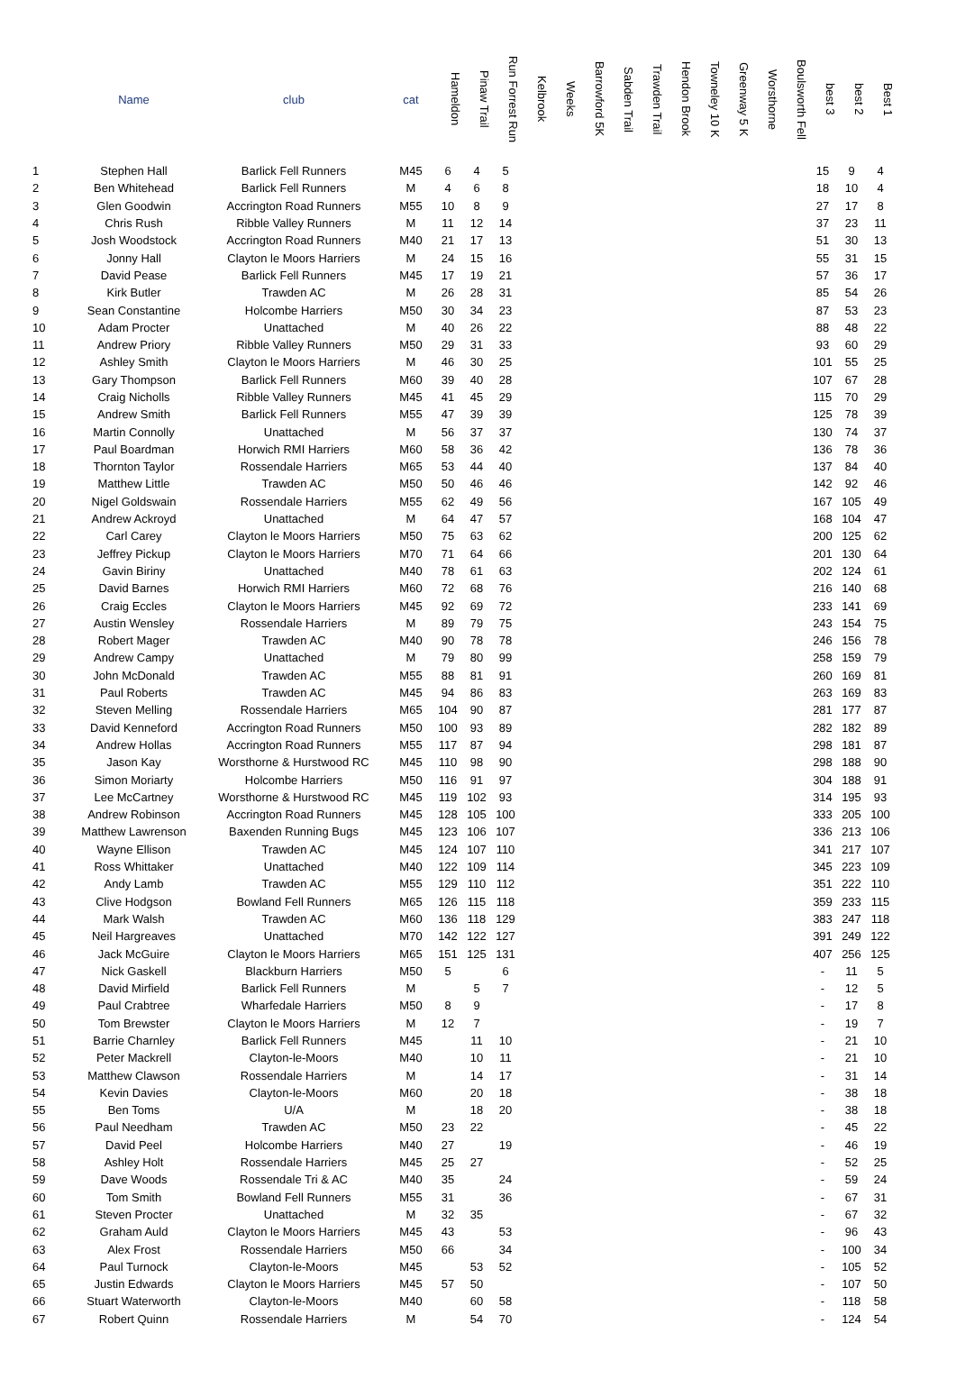| | Name | club | cat | Hameldon | Pinaw Trail | Run Forrest Run | Kelbrook | Weeks | Barrowford 5K | Sabden Trail | Trawden Trail | Hendon Brook | Towneley 10 K | Greenway 5 K | Worsthorne | Boulsworth Fell | best 3 | best 2 | Best 1 |
| --- | --- | --- | --- | --- | --- | --- | --- | --- | --- | --- | --- | --- | --- | --- | --- | --- | --- | --- | --- |
| 1 | Stephen Hall | Barlick Fell Runners | M45 | 6 | 4 | 5 | | | | | | | | | | | 15 | 9 | 4 |
| 2 | Ben Whitehead | Barlick Fell Runners | M | 4 | 6 | 8 | | | | | | | | | | | 18 | 10 | 4 |
| 3 | Glen Goodwin | Accrington Road Runners | M55 | 10 | 8 | 9 | | | | | | | | | | | 27 | 17 | 8 |
| 4 | Chris Rush | Ribble Valley Runners | M | 11 | 12 | 14 | | | | | | | | | | | 37 | 23 | 11 |
| 5 | Josh Woodstock | Accrington Road Runners | M40 | 21 | 17 | 13 | | | | | | | | | | | 51 | 30 | 13 |
| 6 | Jonny Hall | Clayton le Moors Harriers | M | 24 | 15 | 16 | | | | | | | | | | | 55 | 31 | 15 |
| 7 | David Pease | Barlick Fell Runners | M45 | 17 | 19 | 21 | | | | | | | | | | | 57 | 36 | 17 |
| 8 | Kirk Butler | Trawden AC | M | 26 | 28 | 31 | | | | | | | | | | | 85 | 54 | 26 |
| 9 | Sean Constantine | Holcombe Harriers | M50 | 30 | 34 | 23 | | | | | | | | | | | 87 | 53 | 23 |
| 10 | Adam Procter | Unattached | M | 40 | 26 | 22 | | | | | | | | | | | 88 | 48 | 22 |
| 11 | Andrew Priory | Ribble Valley Runners | M50 | 29 | 31 | 33 | | | | | | | | | | | 93 | 60 | 29 |
| 12 | Ashley Smith | Clayton le Moors Harriers | M | 46 | 30 | 25 | | | | | | | | | | | 101 | 55 | 25 |
| 13 | Gary Thompson | Barlick Fell Runners | M60 | 39 | 40 | 28 | | | | | | | | | | | 107 | 67 | 28 |
| 14 | Craig Nicholls | Ribble Valley Runners | M45 | 41 | 45 | 29 | | | | | | | | | | | 115 | 70 | 29 |
| 15 | Andrew Smith | Barlick Fell Runners | M55 | 47 | 39 | 39 | | | | | | | | | | | 125 | 78 | 39 |
| 16 | Martin Connolly | Unattached | M | 56 | 37 | 37 | | | | | | | | | | | 130 | 74 | 37 |
| 17 | Paul Boardman | Horwich RMI Harriers | M60 | 58 | 36 | 42 | | | | | | | | | | | 136 | 78 | 36 |
| 18 | Thornton Taylor | Rossendale Harriers | M65 | 53 | 44 | 40 | | | | | | | | | | | 137 | 84 | 40 |
| 19 | Matthew Little | Trawden AC | M50 | 50 | 46 | 46 | | | | | | | | | | | 142 | 92 | 46 |
| 20 | Nigel Goldswain | Rossendale Harriers | M55 | 62 | 49 | 56 | | | | | | | | | | | 167 | 105 | 49 |
| 21 | Andrew Ackroyd | Unattached | M | 64 | 47 | 57 | | | | | | | | | | | 168 | 104 | 47 |
| 22 | Carl Carey | Clayton le Moors Harriers | M50 | 75 | 63 | 62 | | | | | | | | | | | 200 | 125 | 62 |
| 23 | Jeffrey Pickup | Clayton le Moors Harriers | M70 | 71 | 64 | 66 | | | | | | | | | | | 201 | 130 | 64 |
| 24 | Gavin Biriny | Unattached | M40 | 78 | 61 | 63 | | | | | | | | | | | 202 | 124 | 61 |
| 25 | David Barnes | Horwich RMI Harriers | M60 | 72 | 68 | 76 | | | | | | | | | | | 216 | 140 | 68 |
| 26 | Craig Eccles | Clayton le Moors Harriers | M45 | 92 | 69 | 72 | | | | | | | | | | | 233 | 141 | 69 |
| 27 | Austin Wensley | Rossendale Harriers | M | 89 | 79 | 75 | | | | | | | | | | | 243 | 154 | 75 |
| 28 | Robert Mager | Trawden AC | M40 | 90 | 78 | 78 | | | | | | | | | | | 246 | 156 | 78 |
| 29 | Andrew Campy | Unattached | M | 79 | 80 | 99 | | | | | | | | | | | 258 | 159 | 79 |
| 30 | John McDonald | Trawden AC | M55 | 88 | 81 | 91 | | | | | | | | | | | 260 | 169 | 81 |
| 31 | Paul Roberts | Trawden AC | M45 | 94 | 86 | 83 | | | | | | | | | | | 263 | 169 | 83 |
| 32 | Steven Melling | Rossendale Harriers | M65 | 104 | 90 | 87 | | | | | | | | | | | 281 | 177 | 87 |
| 33 | David Kenneford | Accrington Road Runners | M50 | 100 | 93 | 89 | | | | | | | | | | | 282 | 182 | 89 |
| 34 | Andrew Hollas | Accrington Road Runners | M55 | 117 | 87 | 94 | | | | | | | | | | | 298 | 181 | 87 |
| 35 | Jason Kay | Worsthorne & Hurstwood RC | M45 | 110 | 98 | 90 | | | | | | | | | | | 298 | 188 | 90 |
| 36 | Simon Moriarty | Holcombe Harriers | M50 | 116 | 91 | 97 | | | | | | | | | | | 304 | 188 | 91 |
| 37 | Lee McCartney | Worsthorne & Hurstwood RC | M45 | 119 | 102 | 93 | | | | | | | | | | | 314 | 195 | 93 |
| 38 | Andrew Robinson | Accrington Road Runners | M45 | 128 | 105 | 100 | | | | | | | | | | | 333 | 205 | 100 |
| 39 | Matthew Lawrenson | Baxenden Running Bugs | M45 | 123 | 106 | 107 | | | | | | | | | | | 336 | 213 | 106 |
| 40 | Wayne Ellison | Trawden AC | M45 | 124 | 107 | 110 | | | | | | | | | | | 341 | 217 | 107 |
| 41 | Ross Whittaker | Unattached | M40 | 122 | 109 | 114 | | | | | | | | | | | 345 | 223 | 109 |
| 42 | Andy Lamb | Trawden AC | M55 | 129 | 110 | 112 | | | | | | | | | | | 351 | 222 | 110 |
| 43 | Clive Hodgson | Bowland Fell Runners | M65 | 126 | 115 | 118 | | | | | | | | | | | 359 | 233 | 115 |
| 44 | Mark Walsh | Trawden AC | M60 | 136 | 118 | 129 | | | | | | | | | | | 383 | 247 | 118 |
| 45 | Neil Hargreaves | Unattached | M70 | 142 | 122 | 127 | | | | | | | | | | | 391 | 249 | 122 |
| 46 | Jack McGuire | Clayton le Moors Harriers | M65 | 151 | 125 | 131 | | | | | | | | | | | 407 | 256 | 125 |
| 47 | Nick Gaskell | Blackburn Harriers | M50 | 5 | | 6 | | | | | | | | | | | - | 11 | 5 |
| 48 | David Mirfield | Barlick Fell Runners | M | | 5 | 7 | | | | | | | | | | | - | 12 | 5 |
| 49 | Paul Crabtree | Wharfedale Harriers | M50 | 8 | 9 | | | | | | | | | | | | - | 17 | 8 |
| 50 | Tom Brewster | Clayton le Moors Harriers | M | 12 | 7 | | | | | | | | | | | | - | 19 | 7 |
| 51 | Barrie Charnley | Barlick Fell Runners | M45 | | 11 | 10 | | | | | | | | | | | - | 21 | 10 |
| 52 | Peter Mackrell | Clayton-le-Moors | M40 | | 10 | 11 | | | | | | | | | | | - | 21 | 10 |
| 53 | Matthew Clawson | Rossendale Harriers | M | | 14 | 17 | | | | | | | | | | | - | 31 | 14 |
| 54 | Kevin Davies | Clayton-le-Moors | M60 | | 20 | 18 | | | | | | | | | | | - | 38 | 18 |
| 55 | Ben Toms | U/A | M | | 18 | 20 | | | | | | | | | | | - | 38 | 18 |
| 56 | Paul Needham | Trawden AC | M50 | 23 | 22 | | | | | | | | | | | | - | 45 | 22 |
| 57 | David Peel | Holcombe Harriers | M40 | 27 | | 19 | | | | | | | | | | | - | 46 | 19 |
| 58 | Ashley Holt | Rossendale Harriers | M45 | 25 | 27 | | | | | | | | | | | | - | 52 | 25 |
| 59 | Dave Woods | Rossendale Tri & AC | M40 | 35 | | 24 | | | | | | | | | | | - | 59 | 24 |
| 60 | Tom Smith | Bowland Fell Runners | M55 | 31 | | 36 | | | | | | | | | | | - | 67 | 31 |
| 61 | Steven Procter | Unattached | M | 32 | 35 | | | | | | | | | | | | - | 67 | 32 |
| 62 | Graham Auld | Clayton le Moors Harriers | M45 | 43 | | 53 | | | | | | | | | | | - | 96 | 43 |
| 63 | Alex Frost | Rossendale Harriers | M50 | 66 | | 34 | | | | | | | | | | | - | 100 | 34 |
| 64 | Paul Turnock | Clayton-le-Moors | M45 | | 53 | 52 | | | | | | | | | | | - | 105 | 52 |
| 65 | Justin Edwards | Clayton le Moors Harriers | M45 | 57 | 50 | | | | | | | | | | | | - | 107 | 50 |
| 66 | Stuart Waterworth | Clayton-le-Moors | M40 | | 60 | 58 | | | | | | | | | | | - | 118 | 58 |
| 67 | Robert Quinn | Rossendale Harriers | M | | 54 | 70 | | | | | | | | | | | - | 124 | 54 |